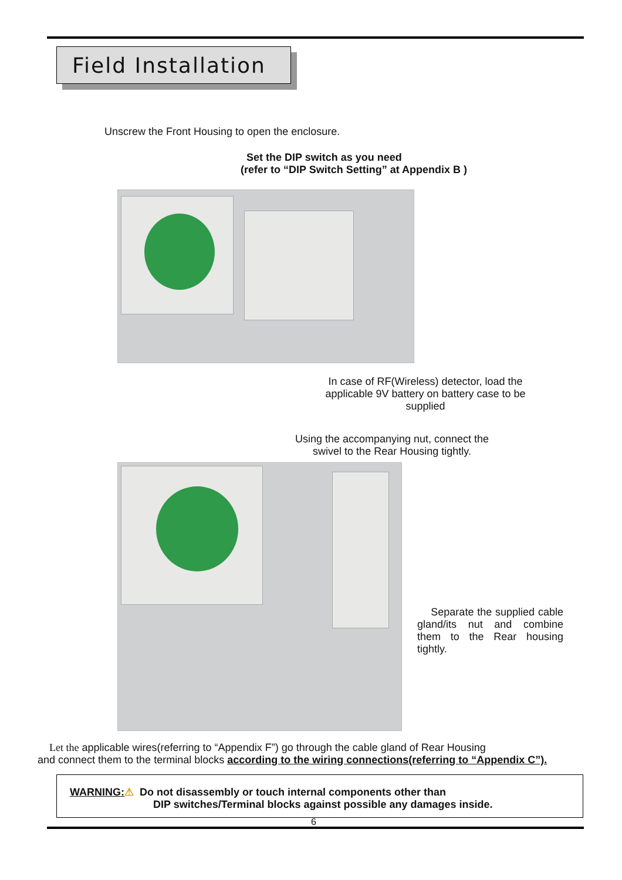Field Installation
Unscrew the Front Housing to open the enclosure.
Set the DIP switch as you need
(refer to “DIP Switch Setting” at Appendix B )
In case of RF(Wireless) detector, load the applicable 9V battery on battery case to be supplied
Using the accompanying nut, connect the swivel to the Rear Housing tightly.
Separate the supplied cable gland/its nut and combine them to the Rear housing tightly.
Let the applicable wires(referring to “Appendix F”) go through the cable gland of Rear Housing
and connect them to the terminal blocks according to the wiring connections(referring to “Appendix C”).
WARNING:⚠ Do not disassembly or touch internal components other than
DIP switches/Terminal blocks against possible any damages inside.
6